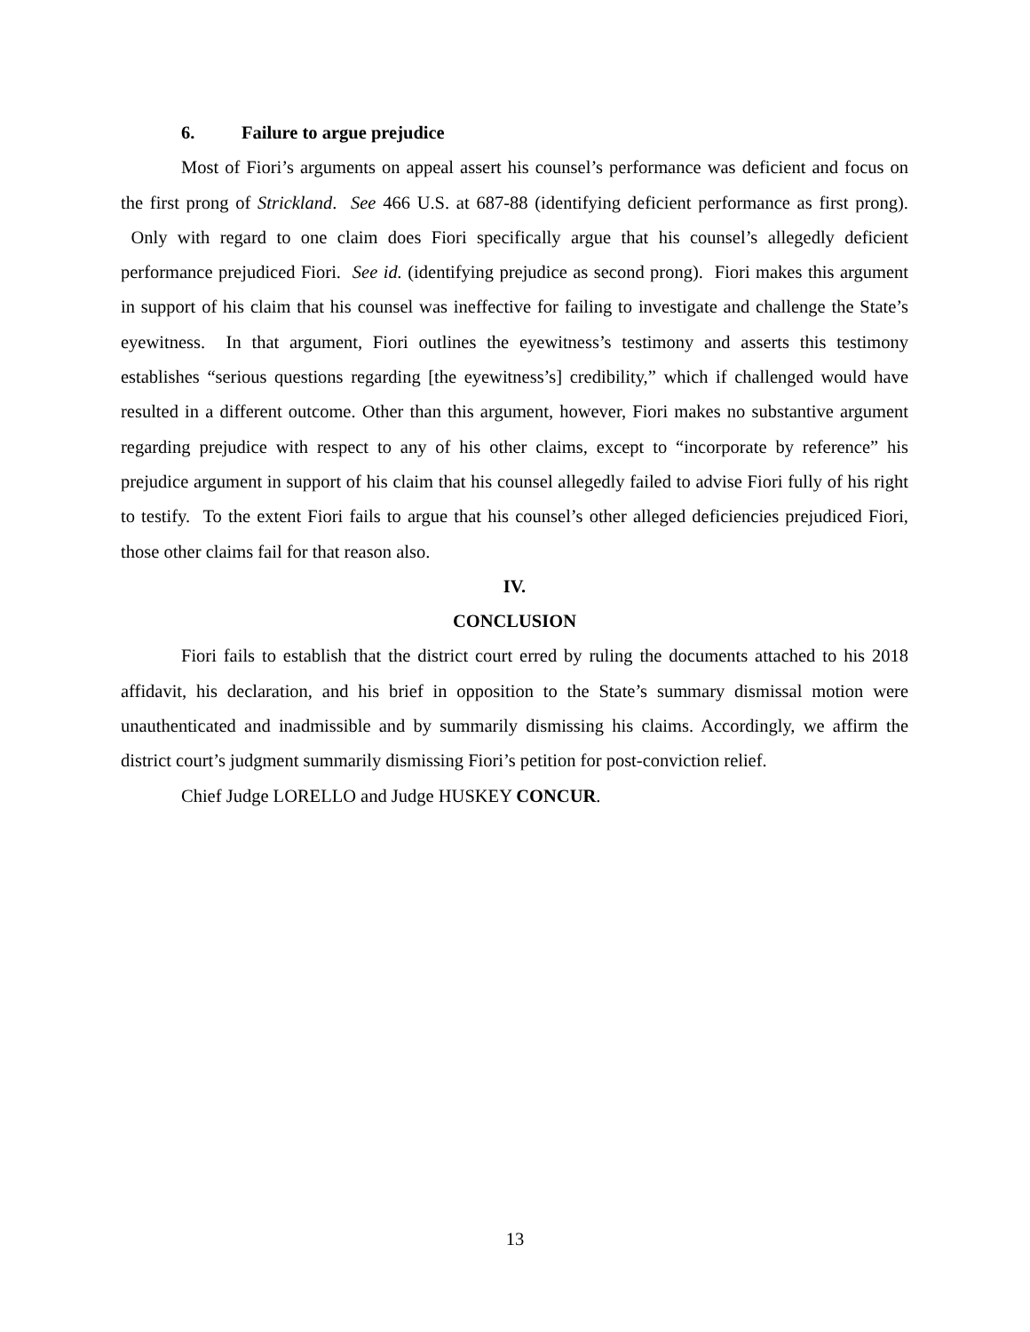6. Failure to argue prejudice
Most of Fiori’s arguments on appeal assert his counsel’s performance was deficient and focus on the first prong of Strickland. See 466 U.S. at 687-88 (identifying deficient performance as first prong). Only with regard to one claim does Fiori specifically argue that his counsel’s allegedly deficient performance prejudiced Fiori. See id. (identifying prejudice as second prong). Fiori makes this argument in support of his claim that his counsel was ineffective for failing to investigate and challenge the State’s eyewitness. In that argument, Fiori outlines the eyewitness’s testimony and asserts this testimony establishes “serious questions regarding [the eyewitness’s] credibility,” which if challenged would have resulted in a different outcome. Other than this argument, however, Fiori makes no substantive argument regarding prejudice with respect to any of his other claims, except to “incorporate by reference” his prejudice argument in support of his claim that his counsel allegedly failed to advise Fiori fully of his right to testify. To the extent Fiori fails to argue that his counsel’s other alleged deficiencies prejudiced Fiori, those other claims fail for that reason also.
IV.
CONCLUSION
Fiori fails to establish that the district court erred by ruling the documents attached to his 2018 affidavit, his declaration, and his brief in opposition to the State’s summary dismissal motion were unauthenticated and inadmissible and by summarily dismissing his claims. Accordingly, we affirm the district court’s judgment summarily dismissing Fiori’s petition for post-conviction relief.
Chief Judge LORELLO and Judge HUSKEY CONCUR.
13